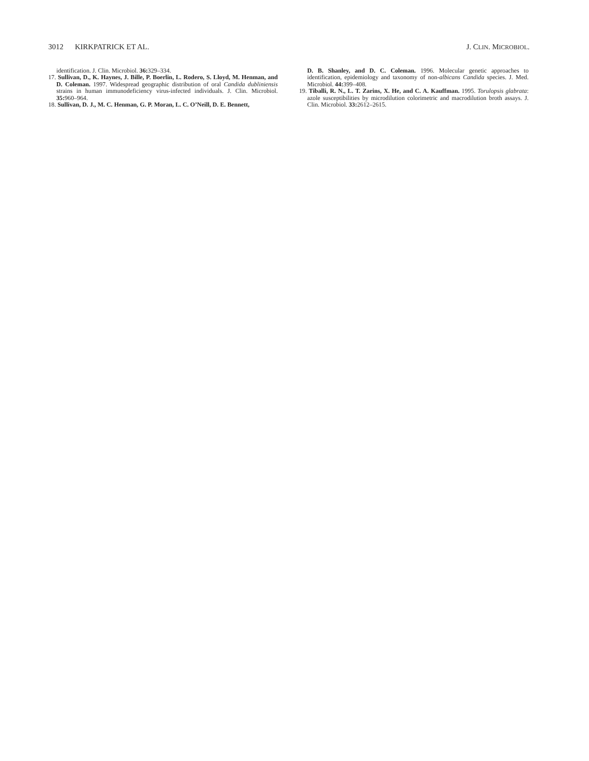3012 KIRKPATRICK ET AL. J. CLIN. MICROBIOL.
identification. J. Clin. Microbiol. 36: 329–334.
17. Sullivan, D., K. Haynes, J. Bille, P. Boerlin, L. Rodero, S. Lloyd, M. Henman, and D. Coleman. 1997. Widespread geographic distribution of oral Candida dubliniensis strains in human immunodeficiency virus-infected individuals. J. Clin. Microbiol. 35: 960–964.
18. Sullivan, D. J., M. C. Henman, G. P. Moran, L. C. O’Neill, D. E. Bennett,
D. B. Shanley, and D. C. Coleman. 1996. Molecular genetic approaches to identification, epidemiology and taxonomy of non-albicans Candida species. J. Med. Microbiol. 44: 399–408.
19. Tiballi, R. N., L. T. Zarins, X. He, and C. A. Kauffman. 1995. Torulopsis glabrata: azole susceptibilities by microdilution colorimetric and macrodilution broth assays. J. Clin. Microbiol. 33: 2612–2615.